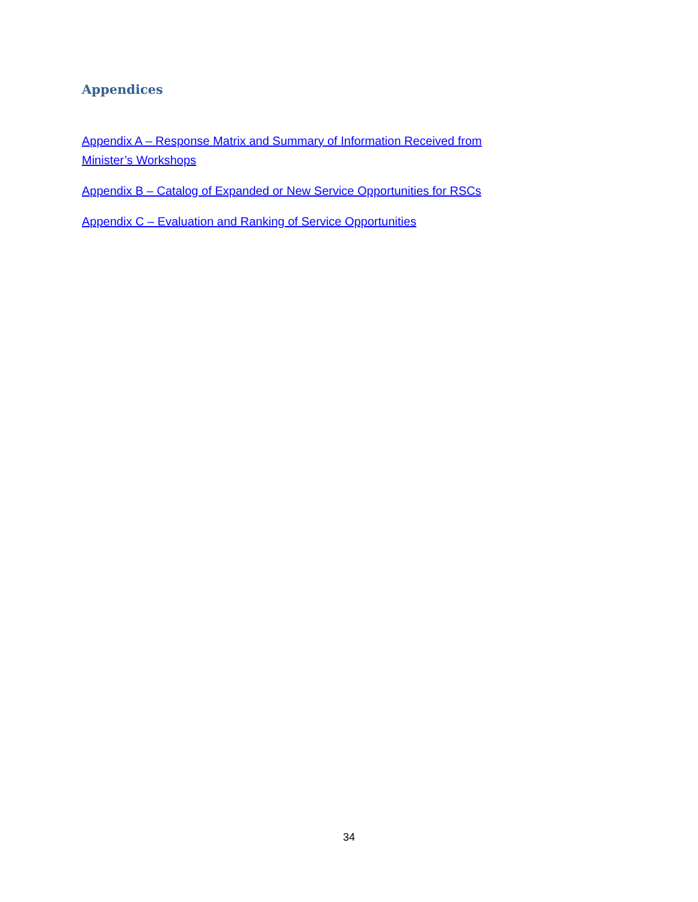Appendices
Appendix A – Response Matrix and Summary of Information Received from Minister’s Workshops
Appendix B – Catalog of Expanded or New Service Opportunities for RSCs
Appendix C – Evaluation and Ranking of Service Opportunities
34